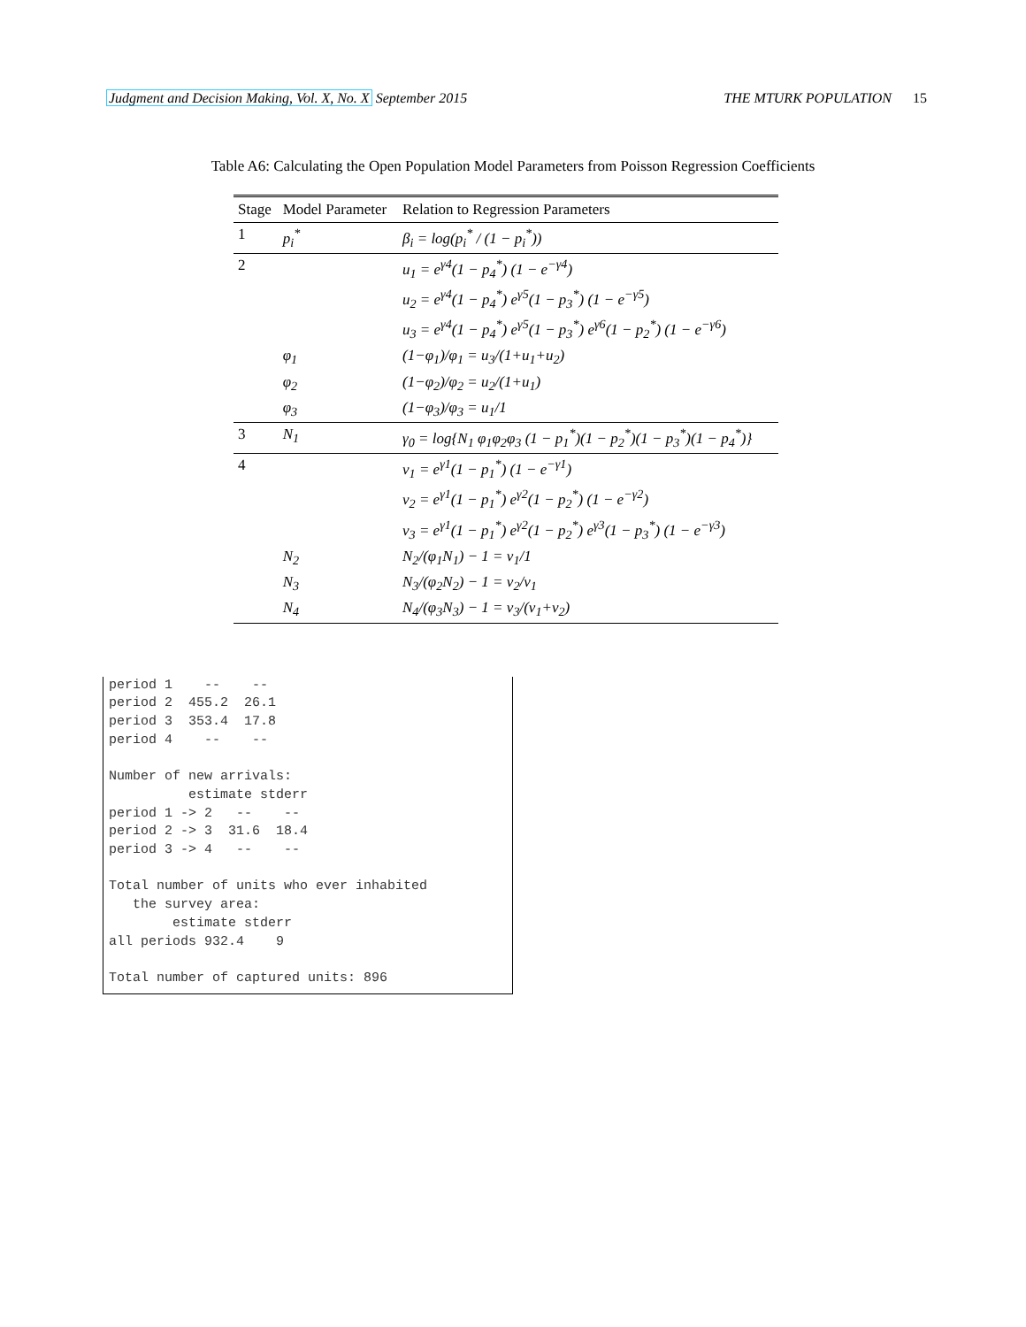Judgment and Decision Making, Vol. X, No. X September 2015 THE MTURK POPULATION 15
Table A6: Calculating the Open Population Model Parameters from Poisson Regression Coefficients
| Stage | Model Parameter | Relation to Regression Parameters |
| --- | --- | --- |
| 1 | p<sub>i</sub><sup>*</sup> | β<sub>i</sub> = log(p<sub>i</sub><sup>*</sup> / (1 − p<sub>i</sub><sup>*</sup>)) |
| 2 | | u<sub>1</sub> = e<sup>γ4</sup>(1 − p<sub>4</sub><sup>*</sup>) (1 − e<sup>−γ4</sup>) |
| | | u<sub>2</sub> = e<sup>γ4</sup>(1 − p<sub>4</sub><sup>*</sup>) e<sup>γ5</sup>(1 − p<sub>3</sub><sup>*</sup>) (1 − e<sup>−γ5</sup>) |
| | | u<sub>3</sub> = e<sup>γ4</sup>(1 − p<sub>4</sub><sup>*</sup>) e<sup>γ5</sup>(1 − p<sub>3</sub><sup>*</sup>) e<sup>γ6</sup>(1 − p<sub>2</sub><sup>*</sup>) (1 − e<sup>−γ6</sup>) |
| | φ<sub>1</sub> | (1−φ<sub>1</sub>)/φ<sub>1</sub> = u<sub>3</sub>/(1+u<sub>1</sub>+u<sub>2</sub>) |
| | φ<sub>2</sub> | (1−φ<sub>2</sub>)/φ<sub>2</sub> = u<sub>2</sub>/(1+u<sub>1</sub>) |
| | φ<sub>3</sub> | (1−φ<sub>3</sub>)/φ<sub>3</sub> = u<sub>1</sub>/1 |
| 3 | N<sub>1</sub> | γ<sub>0</sub> = log{N<sub>1</sub> φ<sub>1</sub>φ<sub>2</sub>φ<sub>3</sub> (1 − p<sub>1</sub><sup>*</sup>)(1 − p<sub>2</sub><sup>*</sup>)(1 − p<sub>3</sub><sup>*</sup>)(1 − p<sub>4</sub><sup>*</sup>)} |
| 4 | | v<sub>1</sub> = e<sup>γ1</sup>(1 − p<sub>1</sub><sup>*</sup>) (1 − e<sup>−γ1</sup>) |
| | | v<sub>2</sub> = e<sup>γ1</sup>(1 − p<sub>1</sub><sup>*</sup>) e<sup>γ2</sup>(1 − p<sub>2</sub><sup>*</sup>) (1 − e<sup>−γ2</sup>) |
| | | v<sub>3</sub> = e<sup>γ1</sup>(1 − p<sub>1</sub><sup>*</sup>) e<sup>γ2</sup>(1 − p<sub>2</sub><sup>*</sup>) e<sup>γ3</sup>(1 − p<sub>3</sub><sup>*</sup>) (1 − e<sup>−γ3</sup>) |
| | N<sub>2</sub> | N<sub>2</sub>/(φ<sub>1</sub>N<sub>1</sub>) − 1 = v<sub>1</sub>/1 |
| | N<sub>3</sub> | N<sub>3</sub>/(φ<sub>2</sub>N<sub>2</sub>) − 1 = v<sub>2</sub>/v<sub>1</sub> |
| | N<sub>4</sub> | N<sub>4</sub>/(φ<sub>3</sub>N<sub>3</sub>) − 1 = v<sub>3</sub>/(v<sub>1</sub>+v<sub>2</sub>) |
period 1    --    --
period 2  455.2  26.1
period 3  353.4  17.8
period 4    --    --

Number of new arrivals:
          estimate stderr
period 1 -> 2   --    --
period 2 -> 3  31.6  18.4
period 3 -> 4   --    --

Total number of units who ever inhabited
   the survey area:
        estimate stderr
all periods 932.4    9

Total number of captured units: 896